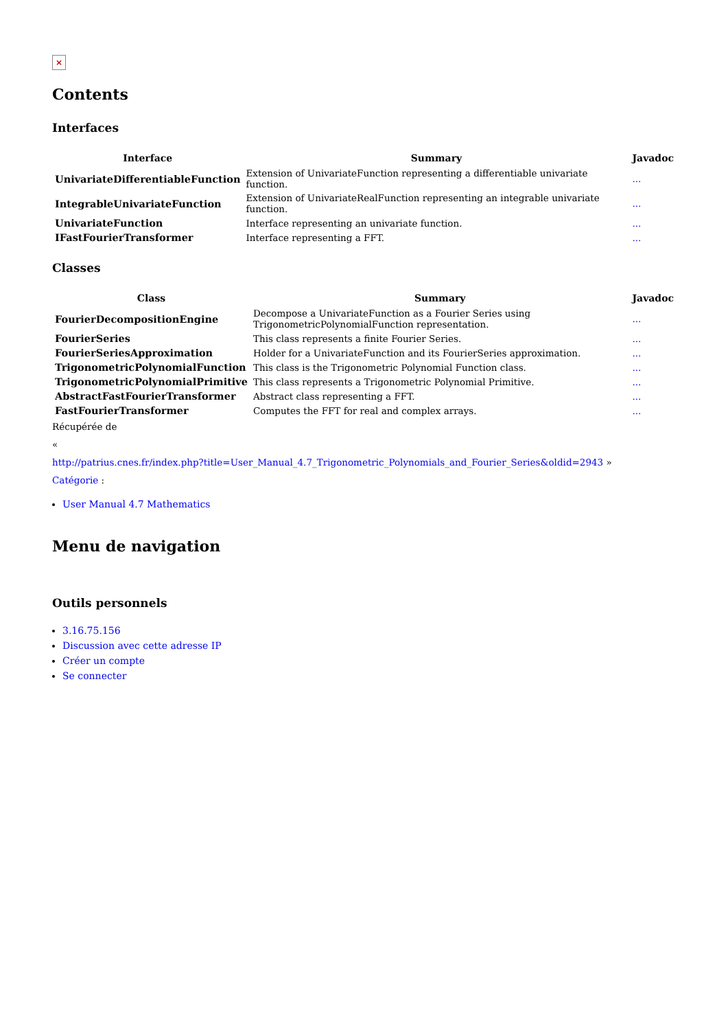×
Contents
Interfaces
| Interface | Summary | Javadoc |
| --- | --- | --- |
| UnivariateDifferentiableFunction | Extension of UnivariateFunction representing a differentiable univariate function. | ... |
| IntegrableUnivariateFunction | Extension of UnivariateRealFunction representing an integrable univariate function. | ... |
| UnivariateFunction | Interface representing an univariate function. | ... |
| IFastFourierTransformer | Interface representing a FFT. | ... |
Classes
| Class | Summary | Javadoc |
| --- | --- | --- |
| FourierDecompositionEngine | Decompose a UnivariateFunction as a Fourier Series using TrigonometricPolynomialFunction representation. | ... |
| FourierSeries | This class represents a finite Fourier Series. | ... |
| FourierSeriesApproximation | Holder for a UnivariateFunction and its FourierSeries approximation. | ... |
| TrigonometricPolynomialFunction | This class is the Trigonometric Polynomial Function class. | ... |
| TrigonometricPolynomialPrimitive | This class represents a Trigonometric Polynomial Primitive. | ... |
| AbstractFastFourierTransformer | Abstract class representing a FFT. | ... |
| FastFourierTransformer | Computes the FFT for real and complex arrays. | ... |
Récupérée de
«
http://patrius.cnes.fr/index.php?title=User_Manual_4.7_Trigonometric_Polynomials_and_Fourier_Series&oldid=2943 »
Catégorie :
User Manual 4.7 Mathematics
Menu de navigation
Outils personnels
3.16.75.156
Discussion avec cette adresse IP
Créer un compte
Se connecter